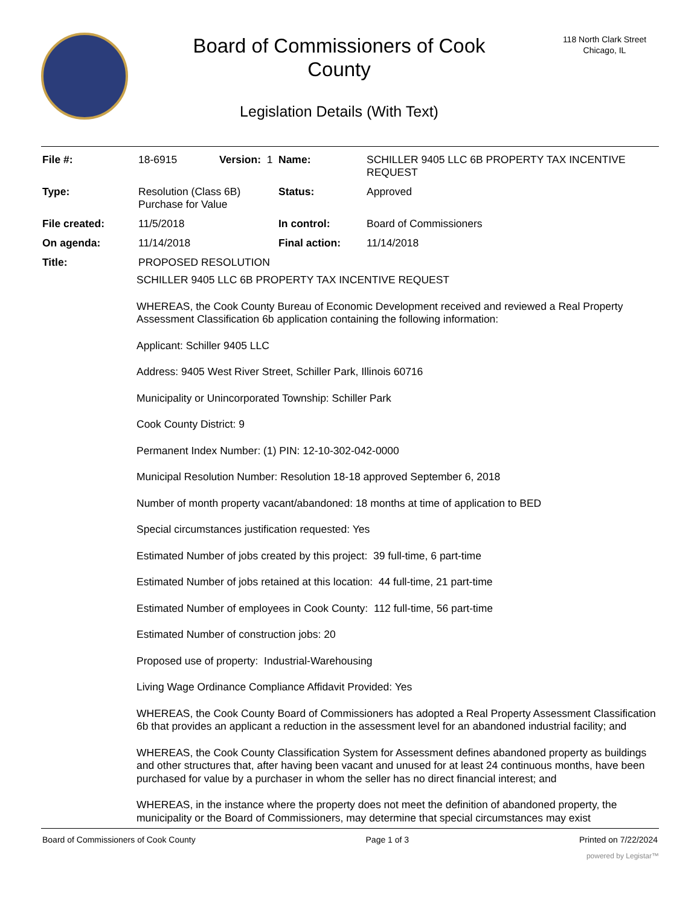Board of Commissioners of Cook
County
Legislation Details (With Text)
118 North Clark Street
Chicago, IL
| File #: | 18-6915 | Version: 1 | | Name: | SCHILLER 9405 LLC 6B PROPERTY TAX INCENTIVE REQUEST |
| Type: | Resolution (Class 6B) Purchase for Value | | | Status: | Approved |
| File created: | 11/5/2018 | | | In control: | Board of Commissioners |
| On agenda: | 11/14/2018 | | | Final action: | 11/14/2018 |
| Title: | PROPOSED RESOLUTION | | | | |
SCHILLER 9405 LLC 6B PROPERTY TAX INCENTIVE REQUEST
WHEREAS, the Cook County Bureau of Economic Development received and reviewed a Real Property Assessment Classification 6b application containing the following information:
Applicant: Schiller 9405 LLC
Address: 9405 West River Street, Schiller Park, Illinois 60716
Municipality or Unincorporated Township: Schiller Park
Cook County District: 9
Permanent Index Number: (1) PIN: 12-10-302-042-0000
Municipal Resolution Number: Resolution 18-18 approved September 6, 2018
Number of month property vacant/abandoned: 18 months at time of application to BED
Special circumstances justification requested: Yes
Estimated Number of jobs created by this project: 39 full-time, 6 part-time
Estimated Number of jobs retained at this location: 44 full-time, 21 part-time
Estimated Number of employees in Cook County: 112 full-time, 56 part-time
Estimated Number of construction jobs: 20
Proposed use of property: Industrial-Warehousing
Living Wage Ordinance Compliance Affidavit Provided: Yes
WHEREAS, the Cook County Board of Commissioners has adopted a Real Property Assessment Classification 6b that provides an applicant a reduction in the assessment level for an abandoned industrial facility; and
WHEREAS, the Cook County Classification System for Assessment defines abandoned property as buildings and other structures that, after having been vacant and unused for at least 24 continuous months, have been purchased for value by a purchaser in whom the seller has no direct financial interest; and
WHEREAS, in the instance where the property does not meet the definition of abandoned property, the municipality or the Board of Commissioners, may determine that special circumstances may exist
Board of Commissioners of Cook County Page 1 of 3 Printed on 7/22/2024
powered by Legistar™